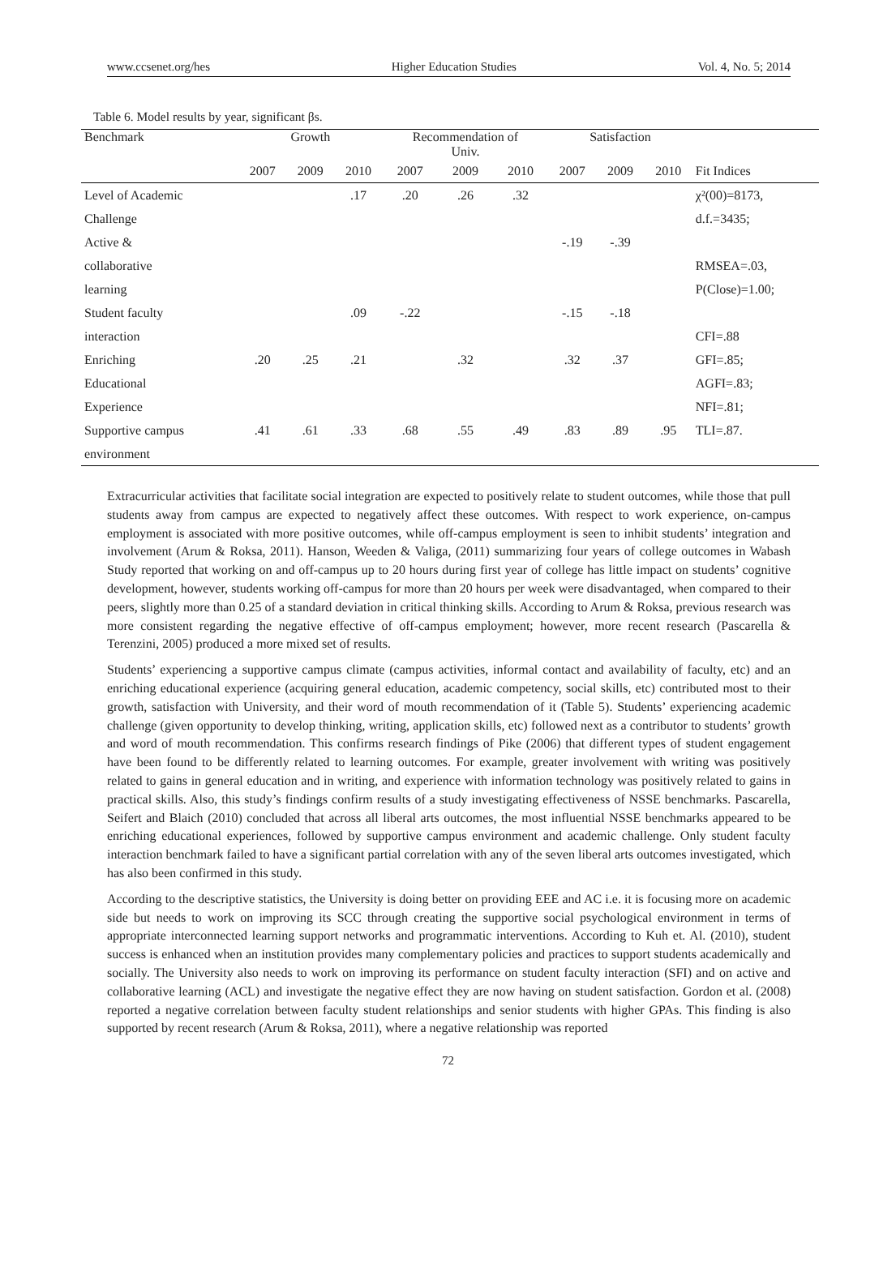www.ccsenet.org/hes Higher Education Studies Vol. 4, No. 5; 2014
Table 6. Model results by year, significant βs.
| Benchmark | Growth | | | Recommendation of Univ. | | | Satisfaction | | | |
| --- | --- | --- | --- | --- | --- | --- | --- | --- | --- | --- |
| | 2007 | 2009 | 2010 | 2007 | 2009 | 2010 | 2007 | 2009 | 2010 | Fit Indices |
| Level of Academic | | | .17 | .20 | .26 | .32 | | | | χ²(00)=8173, |
| Challenge | | | | | | | | | | d.f.=3435; |
| Active & | | | | | | | -.19 | -.39 | | |
| collaborative | | | | | | | | | | RMSEA=.03, |
| learning | | | | | | | | | | P(Close)=1.00; |
| Student faculty | | | .09 | -.22 | | | -.15 | -.18 | | |
| interaction | | | | | | | | | | CFI=.88 |
| Enriching | .20 | .25 | .21 | | .32 | | .32 | .37 | | GFI=.85; |
| Educational | | | | | | | | | | AGFI=.83; |
| Experience | | | | | | | | | | NFI=.81; |
| Supportive campus | .41 | .61 | .33 | .68 | .55 | .49 | .83 | .89 | .95 | TLI=.87. |
| environment | | | | | | | | | | |
Extracurricular activities that facilitate social integration are expected to positively relate to student outcomes, while those that pull students away from campus are expected to negatively affect these outcomes. With respect to work experience, on-campus employment is associated with more positive outcomes, while off-campus employment is seen to inhibit students’ integration and involvement (Arum & Roksa, 2011). Hanson, Weeden & Valiga, (2011) summarizing four years of college outcomes in Wabash Study reported that working on and off-campus up to 20 hours during first year of college has little impact on students’ cognitive development, however, students working off-campus for more than 20 hours per week were disadvantaged, when compared to their peers, slightly more than 0.25 of a standard deviation in critical thinking skills. According to Arum & Roksa, previous research was more consistent regarding the negative effective of off-campus employment; however, more recent research (Pascarella & Terenzini, 2005) produced a more mixed set of results.
Students’ experiencing a supportive campus climate (campus activities, informal contact and availability of faculty, etc) and an enriching educational experience (acquiring general education, academic competency, social skills, etc) contributed most to their growth, satisfaction with University, and their word of mouth recommendation of it (Table 5). Students’ experiencing academic challenge (given opportunity to develop thinking, writing, application skills, etc) followed next as a contributor to students’ growth and word of mouth recommendation. This confirms research findings of Pike (2006) that different types of student engagement have been found to be differently related to learning outcomes. For example, greater involvement with writing was positively related to gains in general education and in writing, and experience with information technology was positively related to gains in practical skills. Also, this study’s findings confirm results of a study investigating effectiveness of NSSE benchmarks. Pascarella, Seifert and Blaich (2010) concluded that across all liberal arts outcomes, the most influential NSSE benchmarks appeared to be enriching educational experiences, followed by supportive campus environment and academic challenge. Only student faculty interaction benchmark failed to have a significant partial correlation with any of the seven liberal arts outcomes investigated, which has also been confirmed in this study.
According to the descriptive statistics, the University is doing better on providing EEE and AC i.e. it is focusing more on academic side but needs to work on improving its SCC through creating the supportive social psychological environment in terms of appropriate interconnected learning support networks and programmatic interventions. According to Kuh et. Al. (2010), student success is enhanced when an institution provides many complementary policies and practices to support students academically and socially. The University also needs to work on improving its performance on student faculty interaction (SFI) and on active and collaborative learning (ACL) and investigate the negative effect they are now having on student satisfaction. Gordon et al. (2008) reported a negative correlation between faculty student relationships and senior students with higher GPAs. This finding is also supported by recent research (Arum & Roksa, 2011), where a negative relationship was reported
72